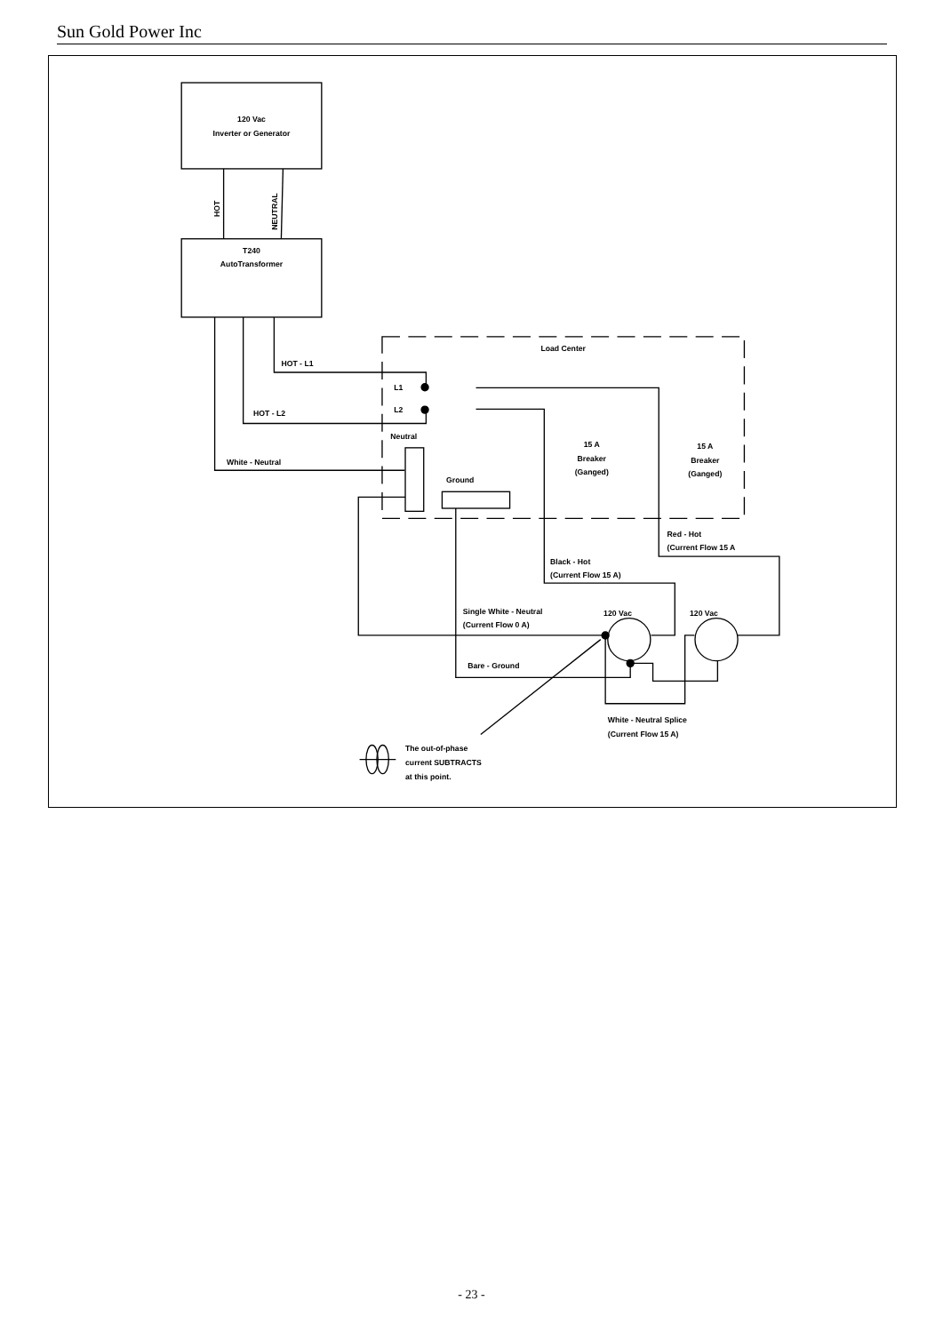Sun Gold Power Inc
120 Vac
Inverter or Generator
HOT
NEUTRAL
T240
AutoTransformer
Load Center
HOT - L1
HOT - L2
L1
L2
Neutral
White - Neutral
Ground
15 A
Breaker
(Ganged)
15 A
Breaker
(Ganged)
Red - Hot
(Current Flow 15 A
Black - Hot
(Current Flow 15 A)
Single White - Neutral
(Current Flow 0 A)
120 Vac
120 Vac
Bare - Ground
White - Neutral Splice
(Current Flow 15 A)
The out-of-phase
current SUBTRACTS
at this point.
- 23 -